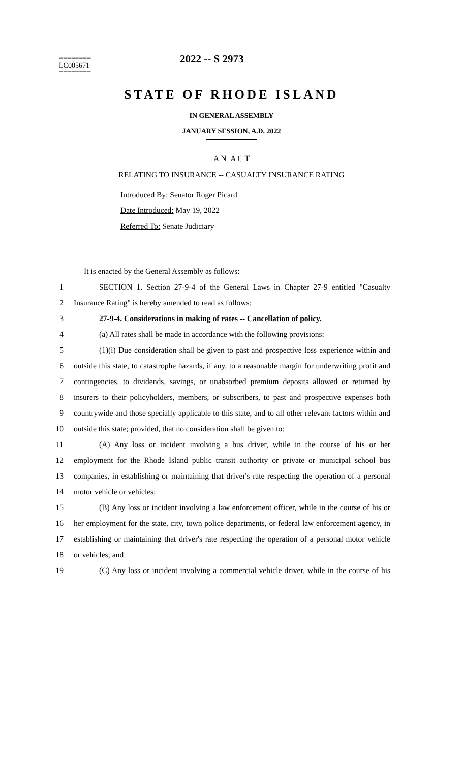========
LC005671
========
2022 -- S 2973
STATE OF RHODE ISLAND
IN GENERAL ASSEMBLY
JANUARY SESSION, A.D. 2022
A N A C T
RELATING TO INSURANCE -- CASUALTY INSURANCE RATING
Introduced By: Senator Roger Picard
Date Introduced: May 19, 2022
Referred To: Senate Judiciary
It is enacted by the General Assembly as follows:
1 SECTION 1. Section 27-9-4 of the General Laws in Chapter 27-9 entitled "Casualty
2 Insurance Rating" is hereby amended to read as follows:
3 27-9-4. Considerations in making of rates -- Cancellation of policy.
4 (a) All rates shall be made in accordance with the following provisions:
5 (1)(i) Due consideration shall be given to past and prospective loss experience within and
6 outside this state, to catastrophe hazards, if any, to a reasonable margin for underwriting profit and
7 contingencies, to dividends, savings, or unabsorbed premium deposits allowed or returned by
8 insurers to their policyholders, members, or subscribers, to past and prospective expenses both
9 countrywide and those specially applicable to this state, and to all other relevant factors within and
10 outside this state; provided, that no consideration shall be given to:
11 (A) Any loss or incident involving a bus driver, while in the course of his or her
12 employment for the Rhode Island public transit authority or private or municipal school bus
13 companies, in establishing or maintaining that driver's rate respecting the operation of a personal
14 motor vehicle or vehicles;
15 (B) Any loss or incident involving a law enforcement officer, while in the course of his or
16 her employment for the state, city, town police departments, or federal law enforcement agency, in
17 establishing or maintaining that driver's rate respecting the operation of a personal motor vehicle
18 or vehicles; and
19 (C) Any loss or incident involving a commercial vehicle driver, while in the course of his